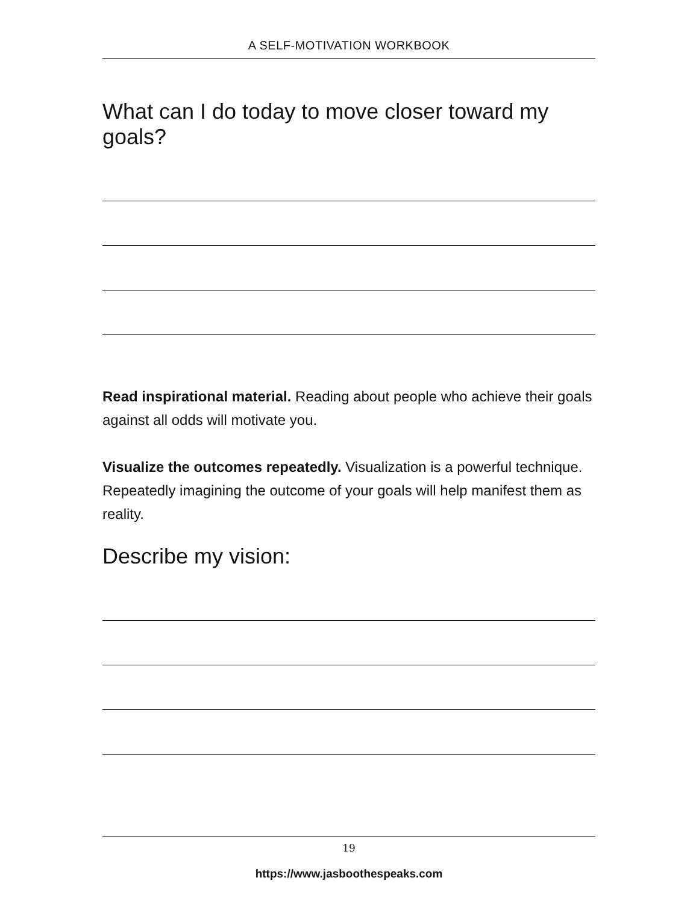A SELF-MOTIVATION WORKBOOK
What can I do today to move closer toward my goals?
Read inspirational material. Reading about people who achieve their goals against all odds will motivate you.
Visualize the outcomes repeatedly. Visualization is a powerful technique. Repeatedly imagining the outcome of your goals will help manifest them as reality.
Describe my vision:
19
https://www.jasboothespeaks.com